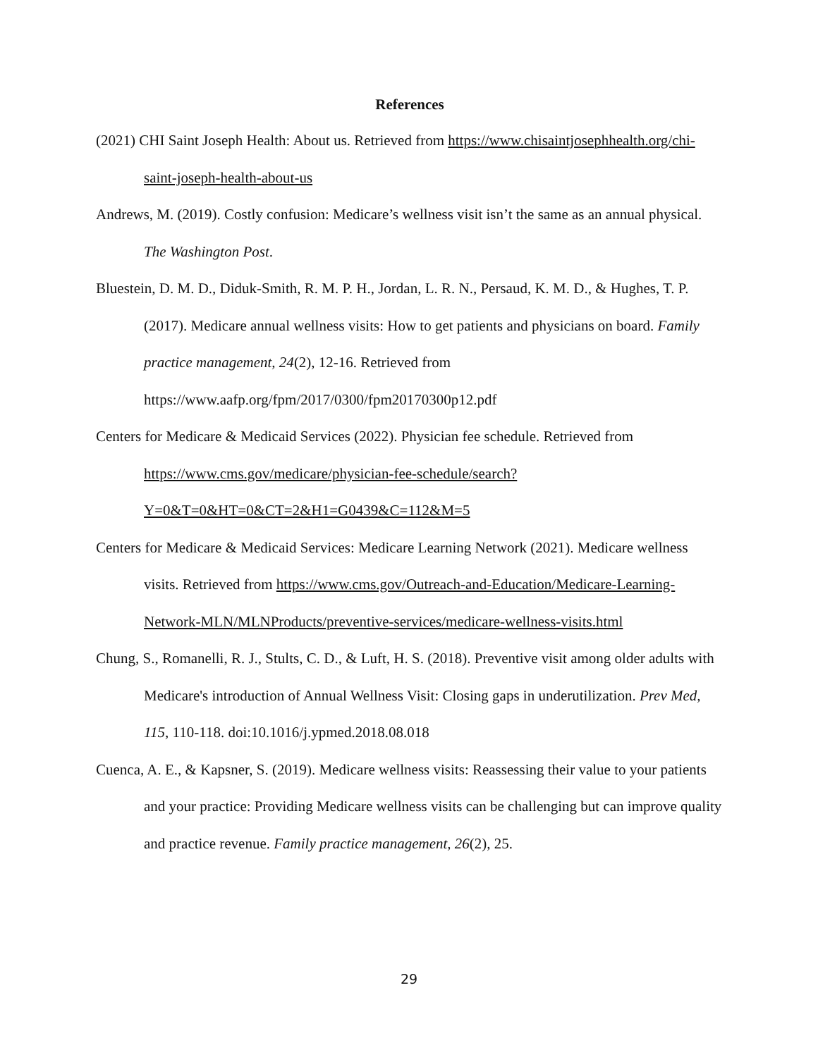References
(2021) CHI Saint Joseph Health: About us. Retrieved from https://www.chisaintjosephhealth.org/chi-saint-joseph-health-about-us
Andrews, M. (2019). Costly confusion: Medicare’s wellness visit isn’t the same as an annual physical. The Washington Post.
Bluestein, D. M. D., Diduk-Smith, R. M. P. H., Jordan, L. R. N., Persaud, K. M. D., & Hughes, T. P. (2017). Medicare annual wellness visits: How to get patients and physicians on board. Family practice management, 24(2), 12-16. Retrieved from https://www.aafp.org/fpm/2017/0300/fpm20170300p12.pdf
Centers for Medicare & Medicaid Services (2022). Physician fee schedule. Retrieved from https://www.cms.gov/medicare/physician-fee-schedule/search?Y=0&T=0&HT=0&CT=2&H1=G0439&C=112&M=5
Centers for Medicare & Medicaid Services: Medicare Learning Network (2021). Medicare wellness visits. Retrieved from https://www.cms.gov/Outreach-and-Education/Medicare-Learning-Network-MLN/MLNProducts/preventive-services/medicare-wellness-visits.html
Chung, S., Romanelli, R. J., Stults, C. D., & Luft, H. S. (2018). Preventive visit among older adults with Medicare's introduction of Annual Wellness Visit: Closing gaps in underutilization. Prev Med, 115, 110-118. doi:10.1016/j.ypmed.2018.08.018
Cuenca, A. E., & Kapsner, S. (2019). Medicare wellness visits: Reassessing their value to your patients and your practice: Providing Medicare wellness visits can be challenging but can improve quality and practice revenue. Family practice management, 26(2), 25.
29